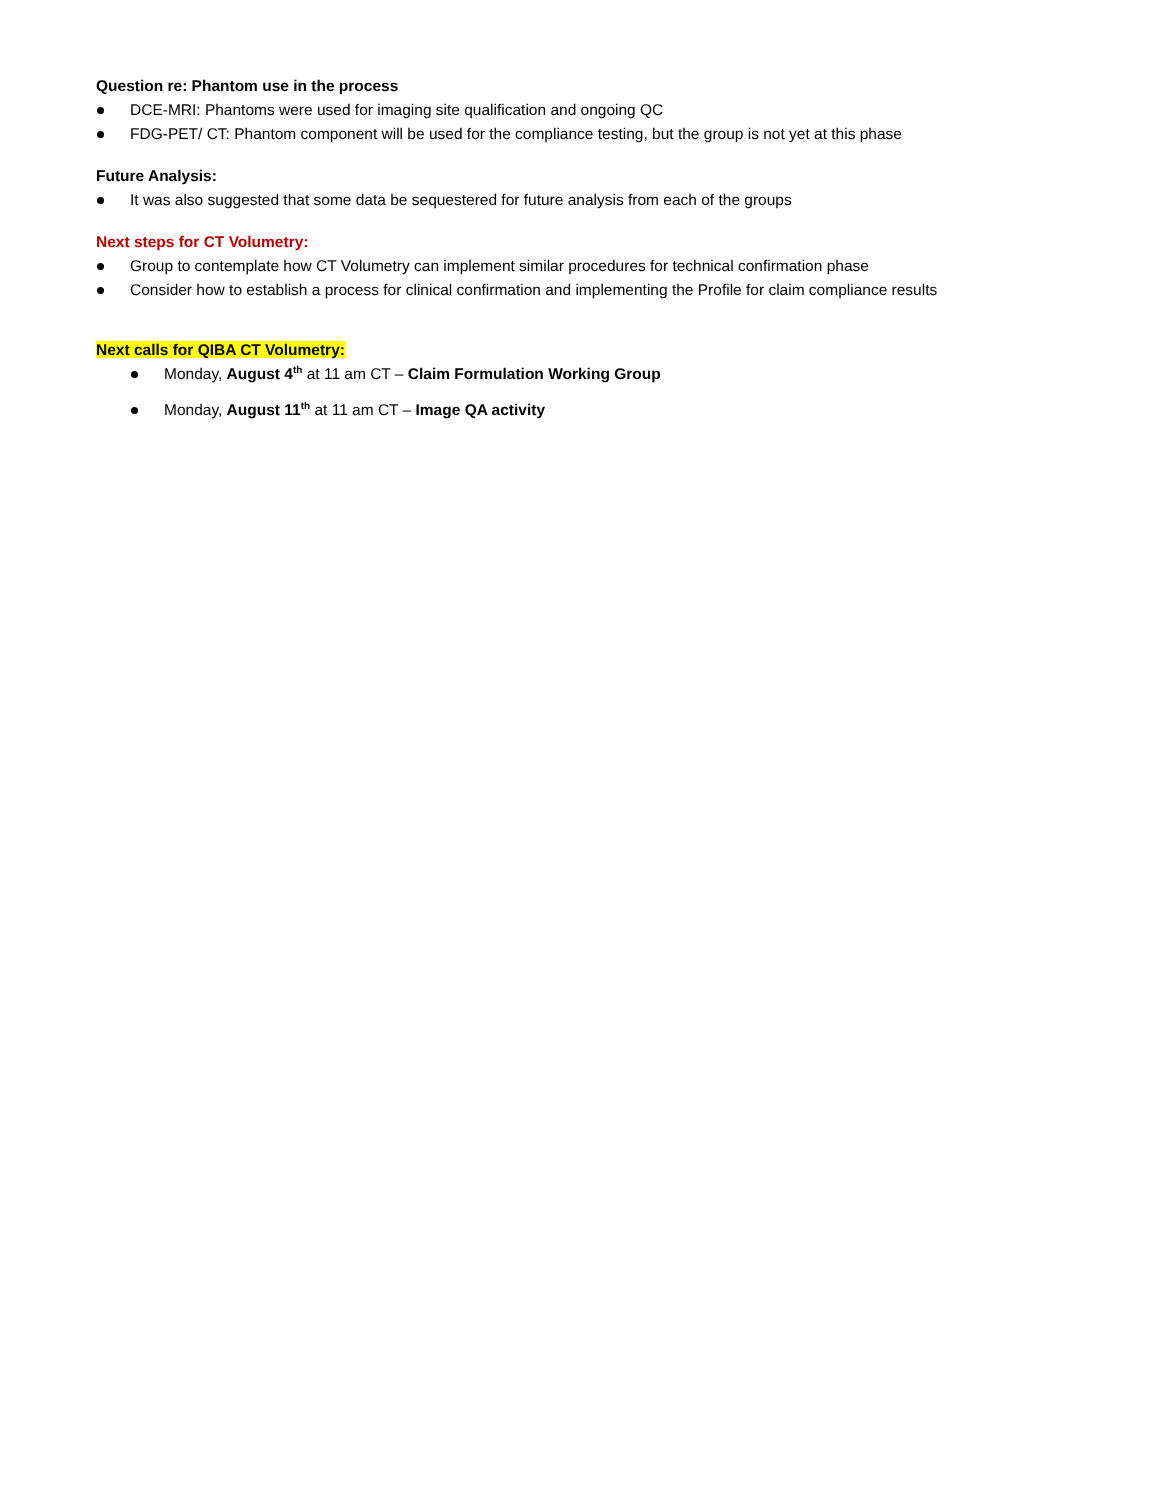Question re: Phantom use in the process
DCE-MRI: Phantoms were used for imaging site qualification and ongoing QC
FDG-PET/ CT: Phantom component will be used for the compliance testing, but the group is not yet at this phase
Future Analysis:
It was also suggested that some data be sequestered for future analysis from each of the groups
Next steps for CT Volumetry:
Group to contemplate how CT Volumetry can implement similar procedures for technical confirmation phase
Consider how to establish a process for clinical confirmation and implementing the Profile for claim compliance results
Next calls for QIBA CT Volumetry:
Monday, August 4<sup>th</sup> at 11 am CT – Claim Formulation Working Group
Monday, August 11<sup>th</sup> at 11 am CT – Image QA activity